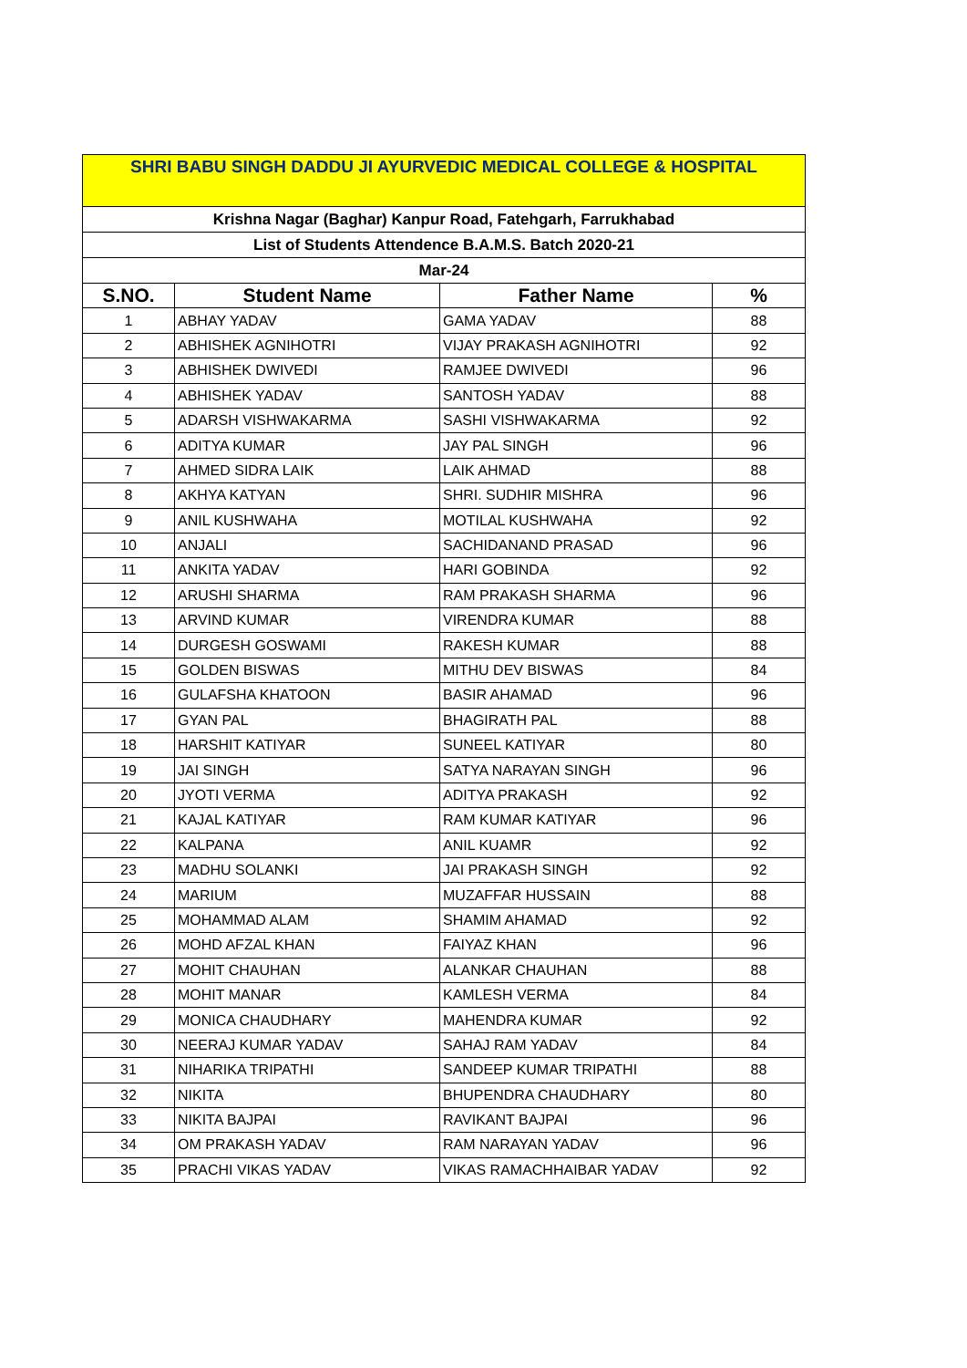| SHRI BABU SINGH DADDU JI AYURVEDIC MEDICAL COLLEGE & HOSPITAL | | | |
| Krishna Nagar (Baghar) Kanpur Road, Fatehgarh, Farrukhabad | | | |
| List of Students Attendence B.A.M.S. Batch 2020-21 | | | |
| Mar-24 | | | |
| S.NO. | Student Name | Father Name | % |
| 1 | ABHAY YADAV | GAMA YADAV | 88 |
| 2 | ABHISHEK AGNIHOTRI | VIJAY PRAKASH AGNIHOTRI | 92 |
| 3 | ABHISHEK DWIVEDI | RAMJEE DWIVEDI | 96 |
| 4 | ABHISHEK YADAV | SANTOSH YADAV | 88 |
| 5 | ADARSH VISHWAKARMA | SASHI VISHWAKARMA | 92 |
| 6 | ADITYA KUMAR | JAY PAL SINGH | 96 |
| 7 | AHMED SIDRA LAIK | LAIK AHMAD | 88 |
| 8 | AKHYA KATYAN | SHRI. SUDHIR MISHRA | 96 |
| 9 | ANIL KUSHWAHA | MOTILAL KUSHWAHA | 92 |
| 10 | ANJALI | SACHIDANAND PRASAD | 96 |
| 11 | ANKITA YADAV | HARI GOBINDA | 92 |
| 12 | ARUSHI SHARMA | RAM PRAKASH SHARMA | 96 |
| 13 | ARVIND KUMAR | VIRENDRA KUMAR | 88 |
| 14 | DURGESH GOSWAMI | RAKESH KUMAR | 88 |
| 15 | GOLDEN BISWAS | MITHU DEV BISWAS | 84 |
| 16 | GULAFSHA KHATOON | BASIR AHAMAD | 96 |
| 17 | GYAN PAL | BHAGIRATH PAL | 88 |
| 18 | HARSHIT KATIYAR | SUNEEL KATIYAR | 80 |
| 19 | JAI SINGH | SATYA NARAYAN SINGH | 96 |
| 20 | JYOTI VERMA | ADITYA PRAKASH | 92 |
| 21 | KAJAL KATIYAR | RAM KUMAR KATIYAR | 96 |
| 22 | KALPANA | ANIL KUAMR | 92 |
| 23 | MADHU SOLANKI | JAI PRAKASH SINGH | 92 |
| 24 | MARIUM | MUZAFFAR HUSSAIN | 88 |
| 25 | MOHAMMAD ALAM | SHAMIM AHAMAD | 92 |
| 26 | MOHD AFZAL KHAN | FAIYAZ KHAN | 96 |
| 27 | MOHIT CHAUHAN | ALANKAR CHAUHAN | 88 |
| 28 | MOHIT MANAR | KAMLESH VERMA | 84 |
| 29 | MONICA CHAUDHARY | MAHENDRA KUMAR | 92 |
| 30 | NEERAJ KUMAR YADAV | SAHAJ RAM YADAV | 84 |
| 31 | NIHARIKA TRIPATHI | SANDEEP KUMAR TRIPATHI | 88 |
| 32 | NIKITA | BHUPENDRA CHAUDHARY | 80 |
| 33 | NIKITA BAJPAI | RAVIKANT BAJPAI | 96 |
| 34 | OM PRAKASH YADAV | RAM NARAYAN YADAV | 96 |
| 35 | PRACHI VIKAS YADAV | VIKAS RAMACHHAIBAR YADAV | 92 |